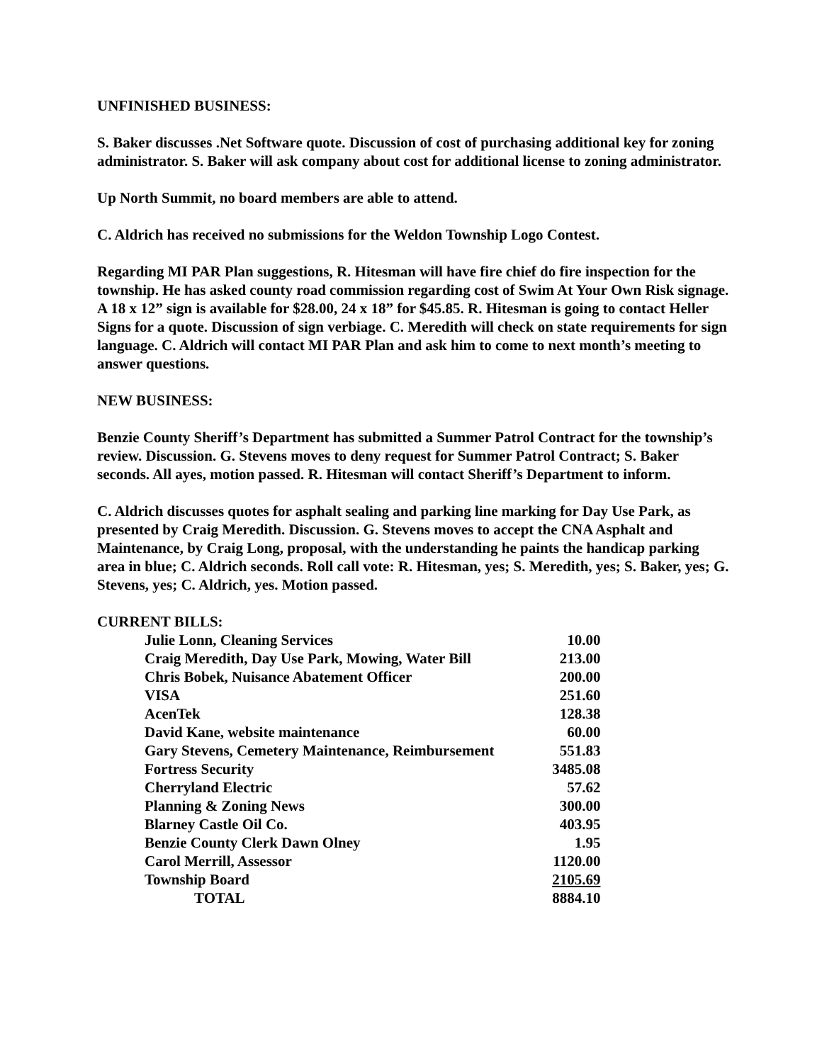UNFINISHED BUSINESS:
S. Baker discusses .Net Software quote. Discussion of cost of purchasing additional key for zoning administrator. S. Baker will ask company about cost for additional license to zoning administrator.
Up North Summit, no board members are able to attend.
C. Aldrich has received no submissions for the Weldon Township Logo Contest.
Regarding MI PAR Plan suggestions, R. Hitesman will have fire chief do fire inspection for the township. He has asked county road commission regarding cost of Swim At Your Own Risk signage. A 18 x 12” sign is available for $28.00, 24 x 18” for $45.85. R. Hitesman is going to contact Heller Signs for a quote. Discussion of sign verbiage. C. Meredith will check on state requirements for sign language. C. Aldrich will contact MI PAR Plan and ask him to come to next month’s meeting to answer questions.
NEW BUSINESS:
Benzie County Sheriff’s Department has submitted a Summer Patrol Contract for the township’s review. Discussion. G. Stevens moves to deny request for Summer Patrol Contract; S. Baker seconds. All ayes, motion passed. R. Hitesman will contact Sheriff’s Department to inform.
C. Aldrich discusses quotes for asphalt sealing and parking line marking for Day Use Park, as presented by Craig Meredith. Discussion. G. Stevens moves to accept the CNA Asphalt and Maintenance, by Craig Long, proposal, with the understanding he paints the handicap parking area in blue; C. Aldrich seconds. Roll call vote: R. Hitesman, yes; S. Meredith, yes; S. Baker, yes; G. Stevens, yes; C. Aldrich, yes. Motion passed.
CURRENT BILLS:
| Julie Lonn, Cleaning Services | 10.00 |
| Craig Meredith, Day Use Park, Mowing, Water Bill | 213.00 |
| Chris Bobek, Nuisance Abatement Officer | 200.00 |
| VISA | 251.60 |
| AcenTek | 128.38 |
| David Kane, website maintenance | 60.00 |
| Gary Stevens, Cemetery Maintenance, Reimbursement | 551.83 |
| Fortress Security | 3485.08 |
| Cherryland Electric | 57.62 |
| Planning & Zoning News | 300.00 |
| Blarney Castle Oil Co. | 403.95 |
| Benzie County Clerk Dawn Olney | 1.95 |
| Carol Merrill, Assessor | 1120.00 |
| Township Board | 2105.69 |
| TOTAL | 8884.10 |